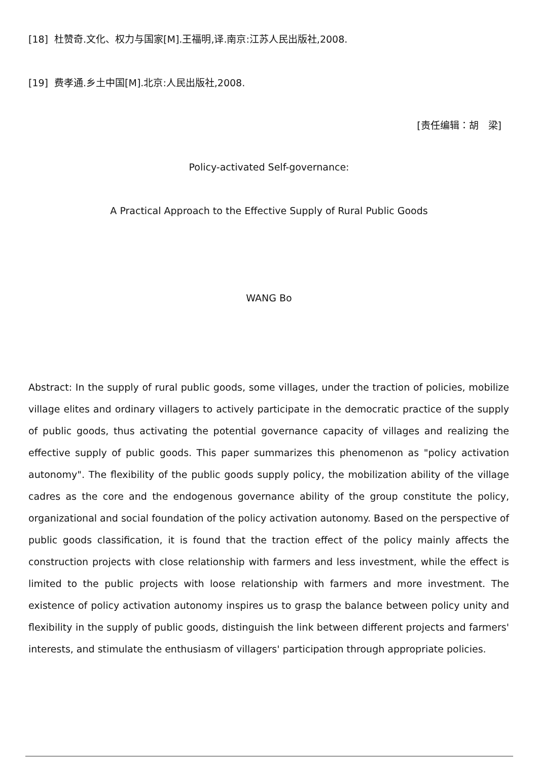[18] 杜赞奇.文化、权力与国家[M].王福明,译.南京:江苏人民出版社,2008.
[19] 费孝通.乡土中国[M].北京:人民出版社,2008.
[责任编辑：胡　梁]
Policy-activated Self-governance:
A Practical Approach to the Effective Supply of Rural Public Goods
WANG Bo
Abstract: In the supply of rural public goods, some villages, under the traction of policies, mobilize village elites and ordinary villagers to actively participate in the democratic practice of the supply of public goods, thus activating the potential governance capacity of villages and realizing the effective supply of public goods. This paper summarizes this phenomenon as "policy activation autonomy". The flexibility of the public goods supply policy, the mobilization ability of the village cadres as the core and the endogenous governance ability of the group constitute the policy, organizational and social foundation of the policy activation autonomy. Based on the perspective of public goods classification, it is found that the traction effect of the policy mainly affects the construction projects with close relationship with farmers and less investment, while the effect is limited to the public projects with loose relationship with farmers and more investment. The existence of policy activation autonomy inspires us to grasp the balance between policy unity and flexibility in the supply of public goods, distinguish the link between different projects and farmers' interests, and stimulate the enthusiasm of villagers' participation through appropriate policies.